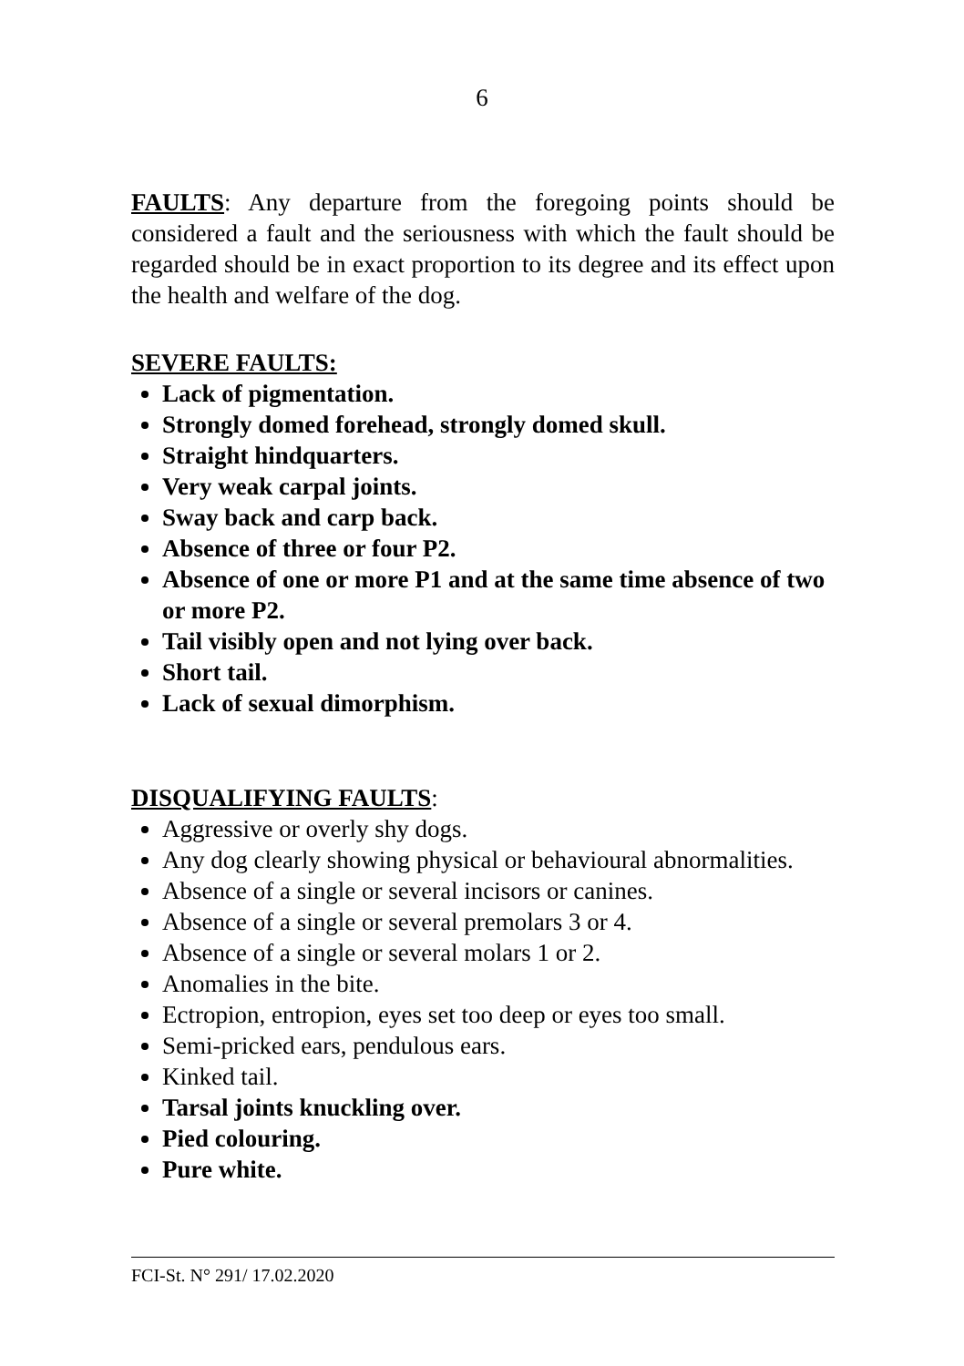6
FAULTS: Any departure from the foregoing points should be considered a fault and the seriousness with which the fault should be regarded should be in exact proportion to its degree and its effect upon the health and welfare of the dog.
SEVERE FAULTS:
Lack of pigmentation.
Strongly domed forehead, strongly domed skull.
Straight hindquarters.
Very weak carpal joints.
Sway back and carp back.
Absence of three or four P2.
Absence of one or more P1 and at the same time absence of two or more P2.
Tail visibly open and not lying over back.
Short tail.
Lack of sexual dimorphism.
DISQUALIFYING FAULTS:
Aggressive or overly shy dogs.
Any dog clearly showing physical or behavioural abnormalities.
Absence of a single or several incisors or canines.
Absence of a single or several premolars 3 or 4.
Absence of a single or several molars 1 or 2.
Anomalies in the bite.
Ectropion, entropion, eyes set too deep or eyes too small.
Semi-pricked ears, pendulous ears.
Kinked tail.
Tarsal joints knuckling over.
Pied colouring.
Pure white.
FCI-St. N° 291/ 17.02.2020